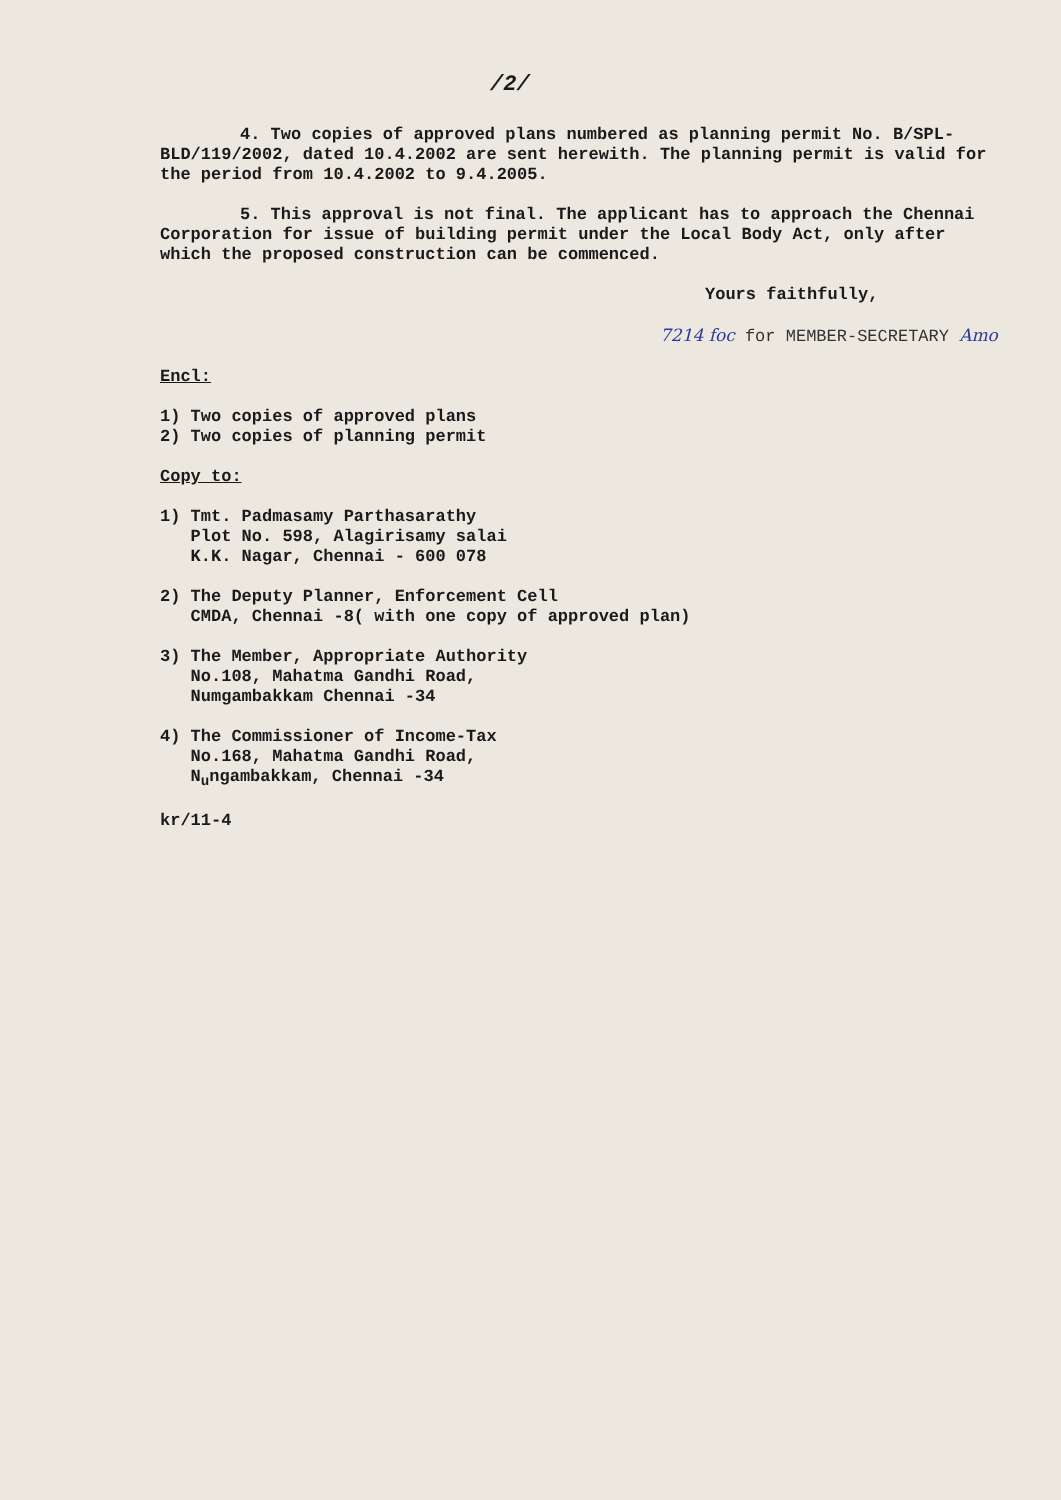/2/
4. Two copies of approved plans numbered as planning permit No. B/SPL-BLD/119/2002, dated 10.4.2002 are sent herewith. The planning permit is valid for the period from 10.4.2002 to 9.4.2005.
5. This approval is not final. The applicant has to approach the Chennai Corporation for issue of building permit under the Local Body Act, only after which the proposed construction can be commenced.
Yours faithfully,
7214 foc for MEMBER-SECRETARY Amo
Encl:
1) Two copies of approved plans
2) Two copies of planning permit
Copy to:
1) Tmt. Padmasamy Parthasarathy
Plot No. 598, Alagirisamy salai
K.K. Nagar, Chennai - 600 078
2) The Deputy Planner, Enforcement Cell
CMDA, Chennai -8( with one copy of approved plan)
3) The Member, Appropriate Authority
No.108, Mahatma Gandhi Road,
Numgambakkam Chennai -34
4) The Commissioner of Income-Tax
No.168, Mahatma Gandhi Road,
N<sub>u</sub>ngambakkam, Chennai -34
kr/11-4